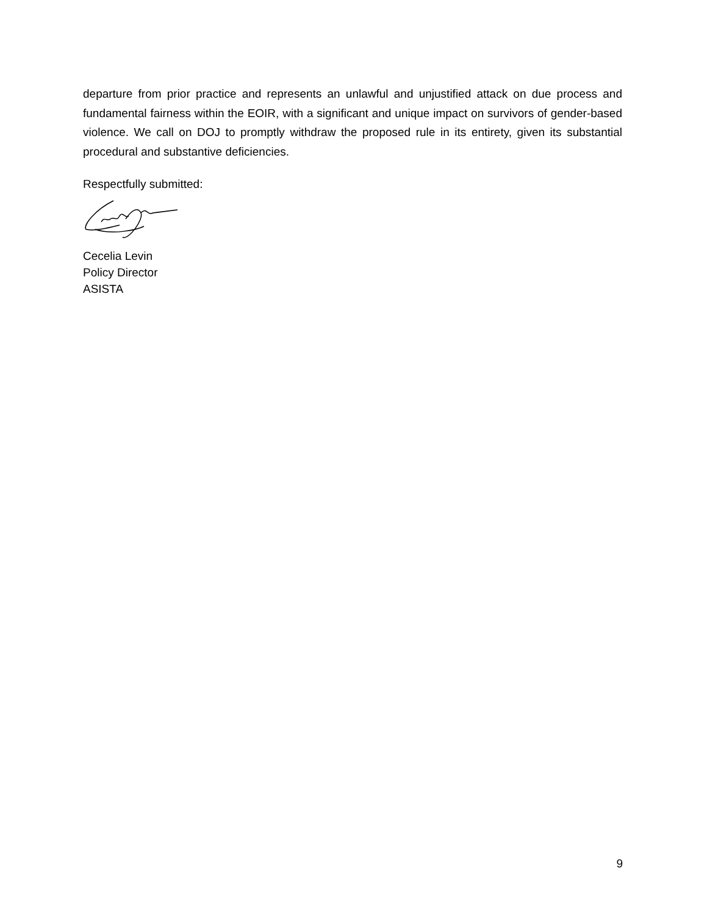departure from prior practice and represents an unlawful and unjustified attack on due process and fundamental fairness within the EOIR, with a significant and unique impact on survivors of gender-based violence. We call on DOJ to promptly withdraw the proposed rule in its entirety, given its substantial procedural and substantive deficiencies.
Respectfully submitted:
Cecelia Levin
Policy Director
ASISTA
9